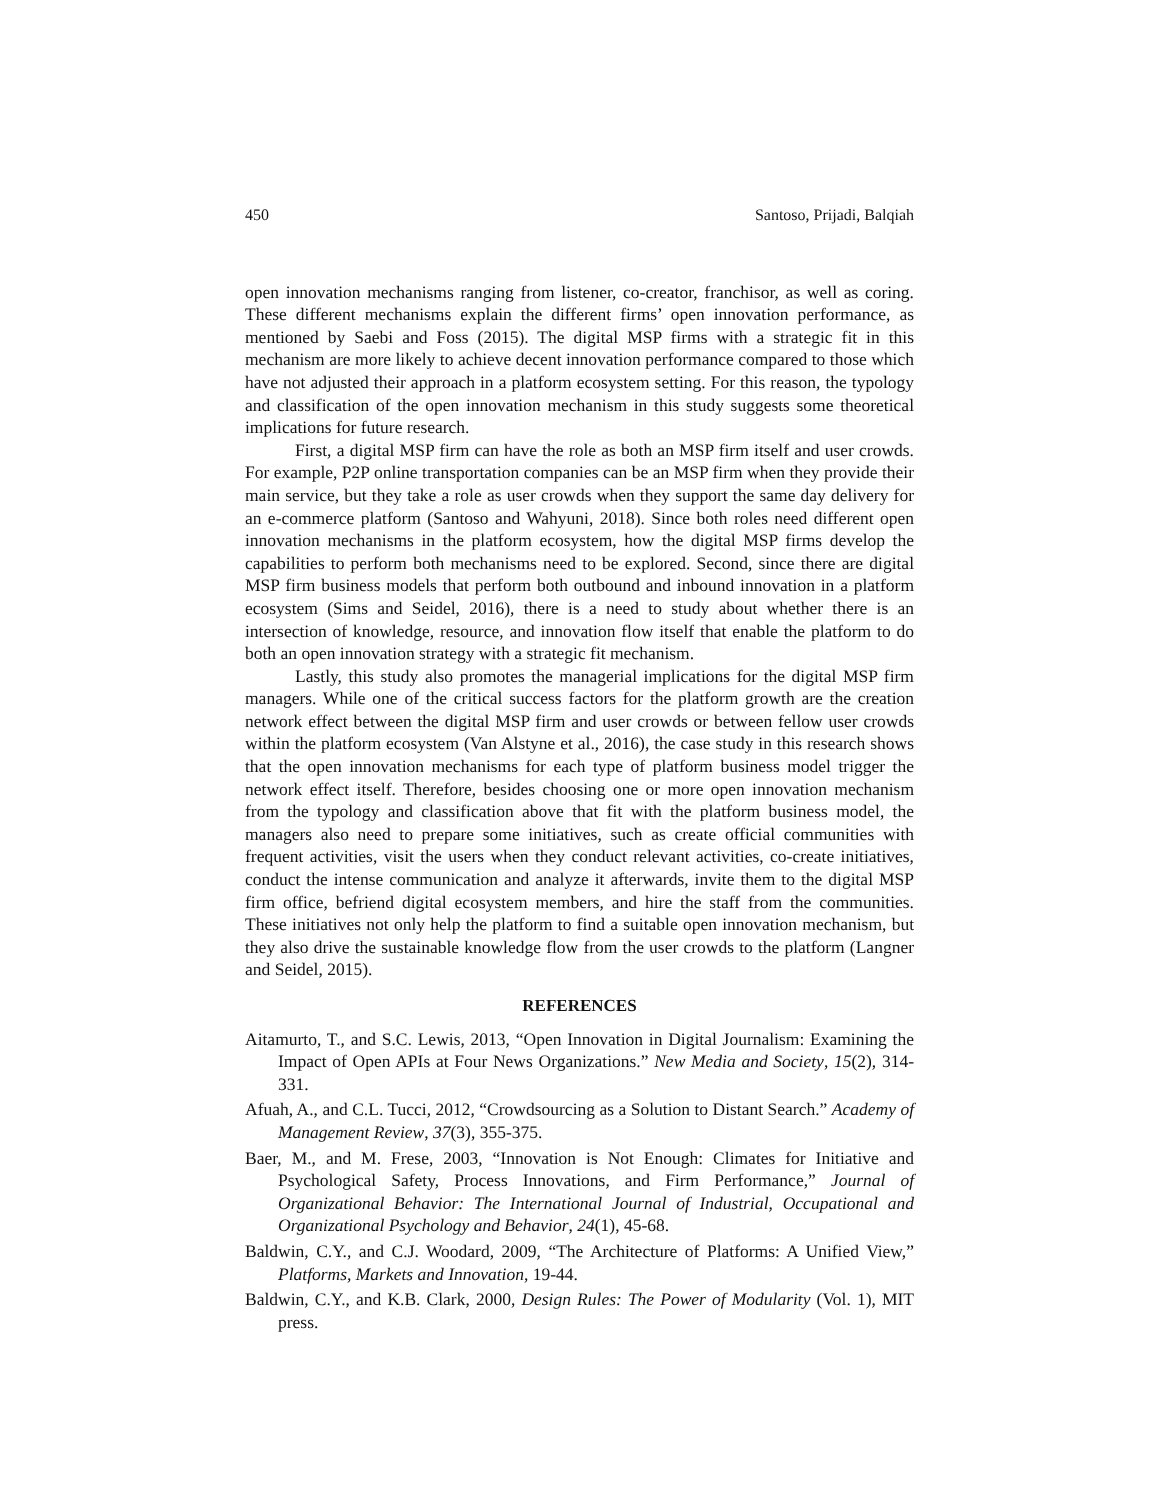450 Santoso, Prijadi, Balqiah
open innovation mechanisms ranging from listener, co-creator, franchisor, as well as coring. These different mechanisms explain the different firms’ open innovation performance, as mentioned by Saebi and Foss (2015). The digital MSP firms with a strategic fit in this mechanism are more likely to achieve decent innovation performance compared to those which have not adjusted their approach in a platform ecosystem setting. For this reason, the typology and classification of the open innovation mechanism in this study suggests some theoretical implications for future research.
First, a digital MSP firm can have the role as both an MSP firm itself and user crowds. For example, P2P online transportation companies can be an MSP firm when they provide their main service, but they take a role as user crowds when they support the same day delivery for an e-commerce platform (Santoso and Wahyuni, 2018). Since both roles need different open innovation mechanisms in the platform ecosystem, how the digital MSP firms develop the capabilities to perform both mechanisms need to be explored. Second, since there are digital MSP firm business models that perform both outbound and inbound innovation in a platform ecosystem (Sims and Seidel, 2016), there is a need to study about whether there is an intersection of knowledge, resource, and innovation flow itself that enable the platform to do both an open innovation strategy with a strategic fit mechanism.
Lastly, this study also promotes the managerial implications for the digital MSP firm managers. While one of the critical success factors for the platform growth are the creation network effect between the digital MSP firm and user crowds or between fellow user crowds within the platform ecosystem (Van Alstyne et al., 2016), the case study in this research shows that the open innovation mechanisms for each type of platform business model trigger the network effect itself. Therefore, besides choosing one or more open innovation mechanism from the typology and classification above that fit with the platform business model, the managers also need to prepare some initiatives, such as create official communities with frequent activities, visit the users when they conduct relevant activities, co-create initiatives, conduct the intense communication and analyze it afterwards, invite them to the digital MSP firm office, befriend digital ecosystem members, and hire the staff from the communities. These initiatives not only help the platform to find a suitable open innovation mechanism, but they also drive the sustainable knowledge flow from the user crowds to the platform (Langner and Seidel, 2015).
REFERENCES
Aitamurto, T., and S.C. Lewis, 2013, “Open Innovation in Digital Journalism: Examining the Impact of Open APIs at Four News Organizations.” New Media and Society, 15(2), 314-331.
Afuah, A., and C.L. Tucci, 2012, “Crowdsourcing as a Solution to Distant Search.” Academy of Management Review, 37(3), 355-375.
Baer, M., and M. Frese, 2003, “Innovation is Not Enough: Climates for Initiative and Psychological Safety, Process Innovations, and Firm Performance,” Journal of Organizational Behavior: The International Journal of Industrial, Occupational and Organizational Psychology and Behavior, 24(1), 45-68.
Baldwin, C.Y., and C.J. Woodard, 2009, “The Architecture of Platforms: A Unified View,” Platforms, Markets and Innovation, 19-44.
Baldwin, C.Y., and K.B. Clark, 2000, Design Rules: The Power of Modularity (Vol. 1), MIT press.